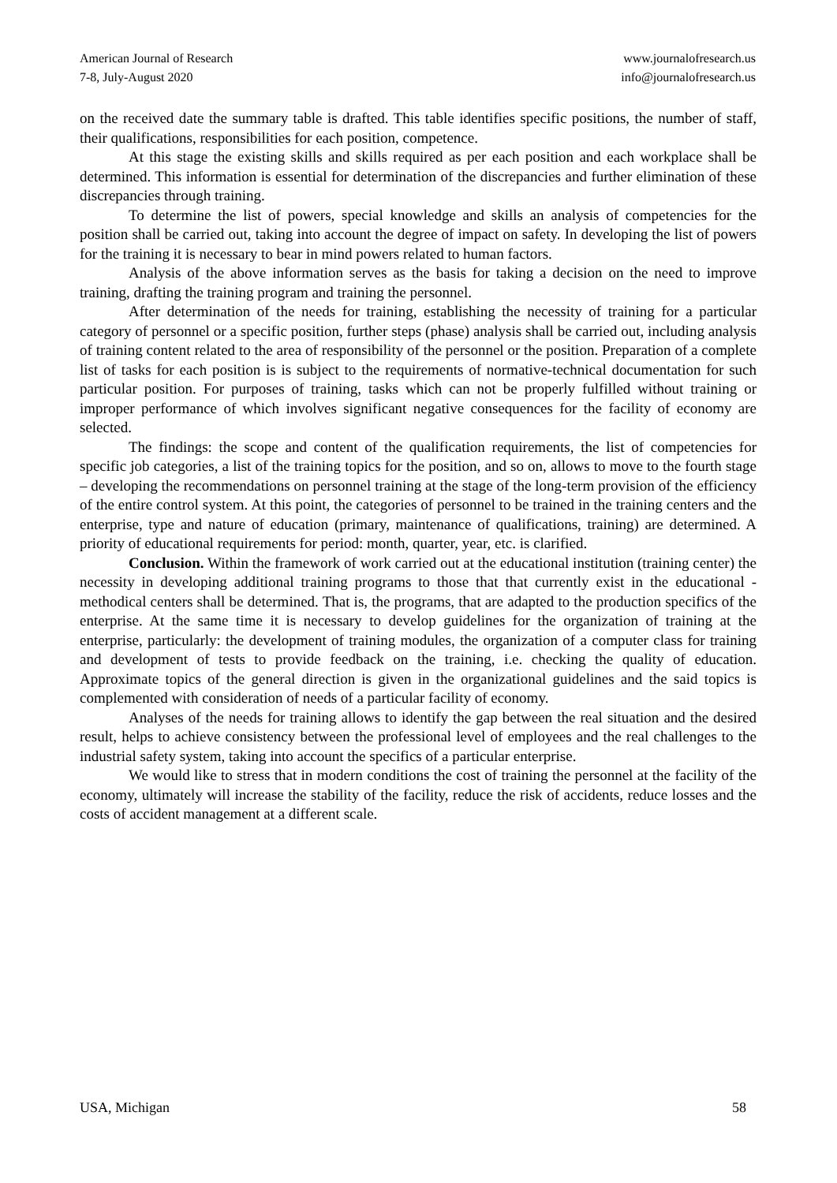American Journal of Research
7-8, July-August 2020
www.journalofresearch.us
info@journalofresearch.us
on the received date the summary table is drafted. This table identifies specific positions, the number of staff, their qualifications, responsibilities for each position, competence.
At this stage the existing skills and skills required as per each position and each workplace shall be determined. This information is essential for determination of the discrepancies and further elimination of these discrepancies through training.
To determine the list of powers, special knowledge and skills an analysis of competencies for the position shall be carried out, taking into account the degree of impact on safety. In developing the list of powers for the training it is necessary to bear in mind powers related to human factors.
Analysis of the above information serves as the basis for taking a decision on the need to improve training, drafting the training program and training the personnel.
After determination of the needs for training, establishing the necessity of training for a particular category of personnel or a specific position, further steps (phase) analysis shall be carried out, including analysis of training content related to the area of responsibility of the personnel or the position. Preparation of a complete list of tasks for each position is is subject to the requirements of normative-technical documentation for such particular position. For purposes of training, tasks which can not be properly fulfilled without training or improper performance of which involves significant negative consequences for the facility of economy are selected.
The findings: the scope and content of the qualification requirements, the list of competencies for specific job categories, a list of the training topics for the position, and so on, allows to move to the fourth stage – developing the recommendations on personnel training at the stage of the long-term provision of the efficiency of the entire control system. At this point, the categories of personnel to be trained in the training centers and the enterprise, type and nature of education (primary, maintenance of qualifications, training) are determined. A priority of educational requirements for period: month, quarter, year, etc. is clarified.
Conclusion. Within the framework of work carried out at the educational institution (training center) the necessity in developing additional training programs to those that that currently exist in the educational - methodical centers shall be determined. That is, the programs, that are adapted to the production specifics of the enterprise. At the same time it is necessary to develop guidelines for the organization of training at the enterprise, particularly: the development of training modules, the organization of a computer class for training and development of tests to provide feedback on the training, i.e. checking the quality of education. Approximate topics of the general direction is given in the organizational guidelines and the said topics is complemented with consideration of needs of a particular facility of economy.
Analyses of the needs for training allows to identify the gap between the real situation and the desired result, helps to achieve consistency between the professional level of employees and the real challenges to the industrial safety system, taking into account the specifics of a particular enterprise.
We would like to stress that in modern conditions the cost of training the personnel at the facility of the economy, ultimately will increase the stability of the facility, reduce the risk of accidents, reduce losses and the costs of accident management at a different scale.
USA, Michigan 58